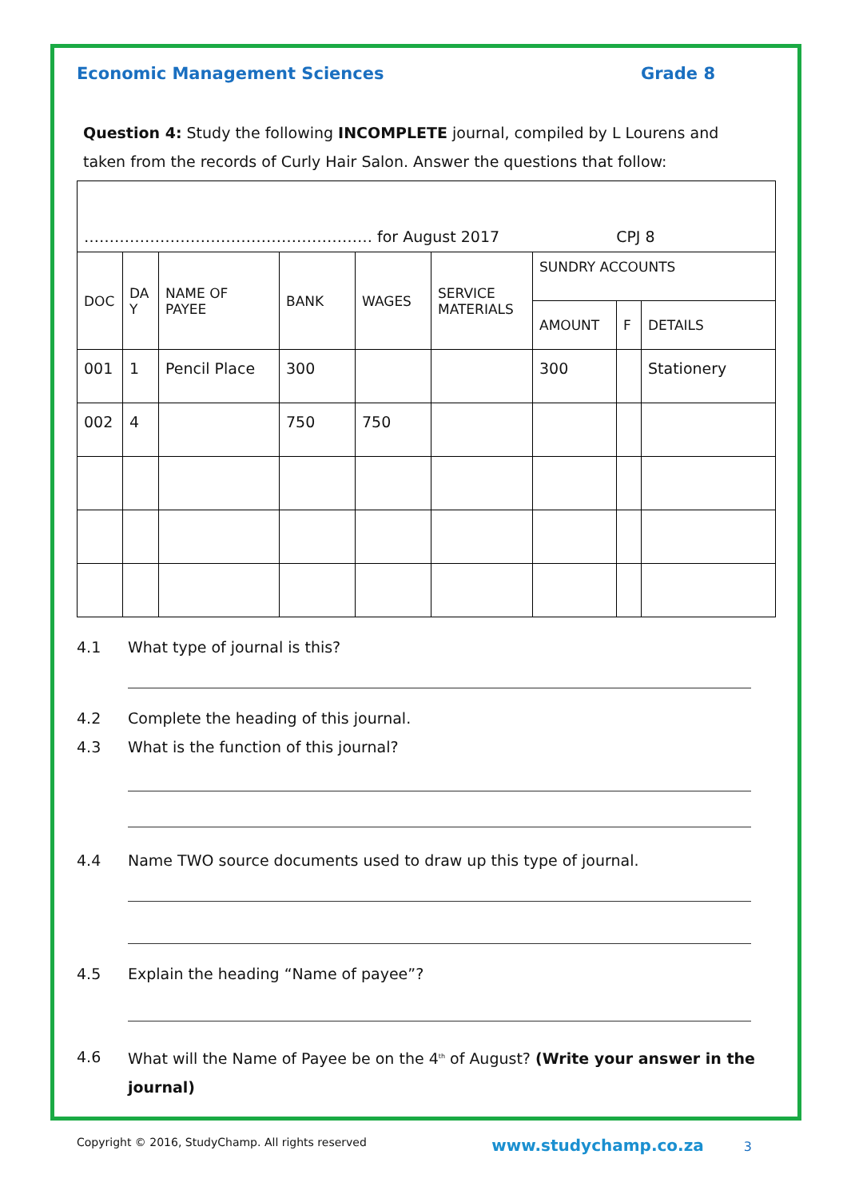Economic Management Sciences Grade 8
Question 4: Study the following INCOMPLETE journal, compiled by L Lourens and taken from the records of Curly Hair Salon. Answer the questions that follow:
| ………………………………………………… for August 2017 CPJ 8 | | | | | | | | |
| DOC | DA Y | NAME OF PAYEE | BANK | WAGES | SERVICE MATERIALS | SUNDRY ACCOUNTS | | |
| | | | | | | AMOUNT | F | DETAILS |
| 001 | 1 | Pencil Place | 300 | | | 300 | | Stationery |
| 002 | 4 | | 750 | 750 | | | | |
4.1 What type of journal is this?
4.2 Complete the heading of this journal.
4.3 What is the function of this journal?
4.4 Name TWO source documents used to draw up this type of journal.
4.5 Explain the heading “Name of payee”?
4.6 What will the Name of Payee be on the 4<sup>th</sup> of August? (Write your answer in the journal)
Copyright © 2016, StudyChamp. All rights reserved www.studychamp.co.za 3